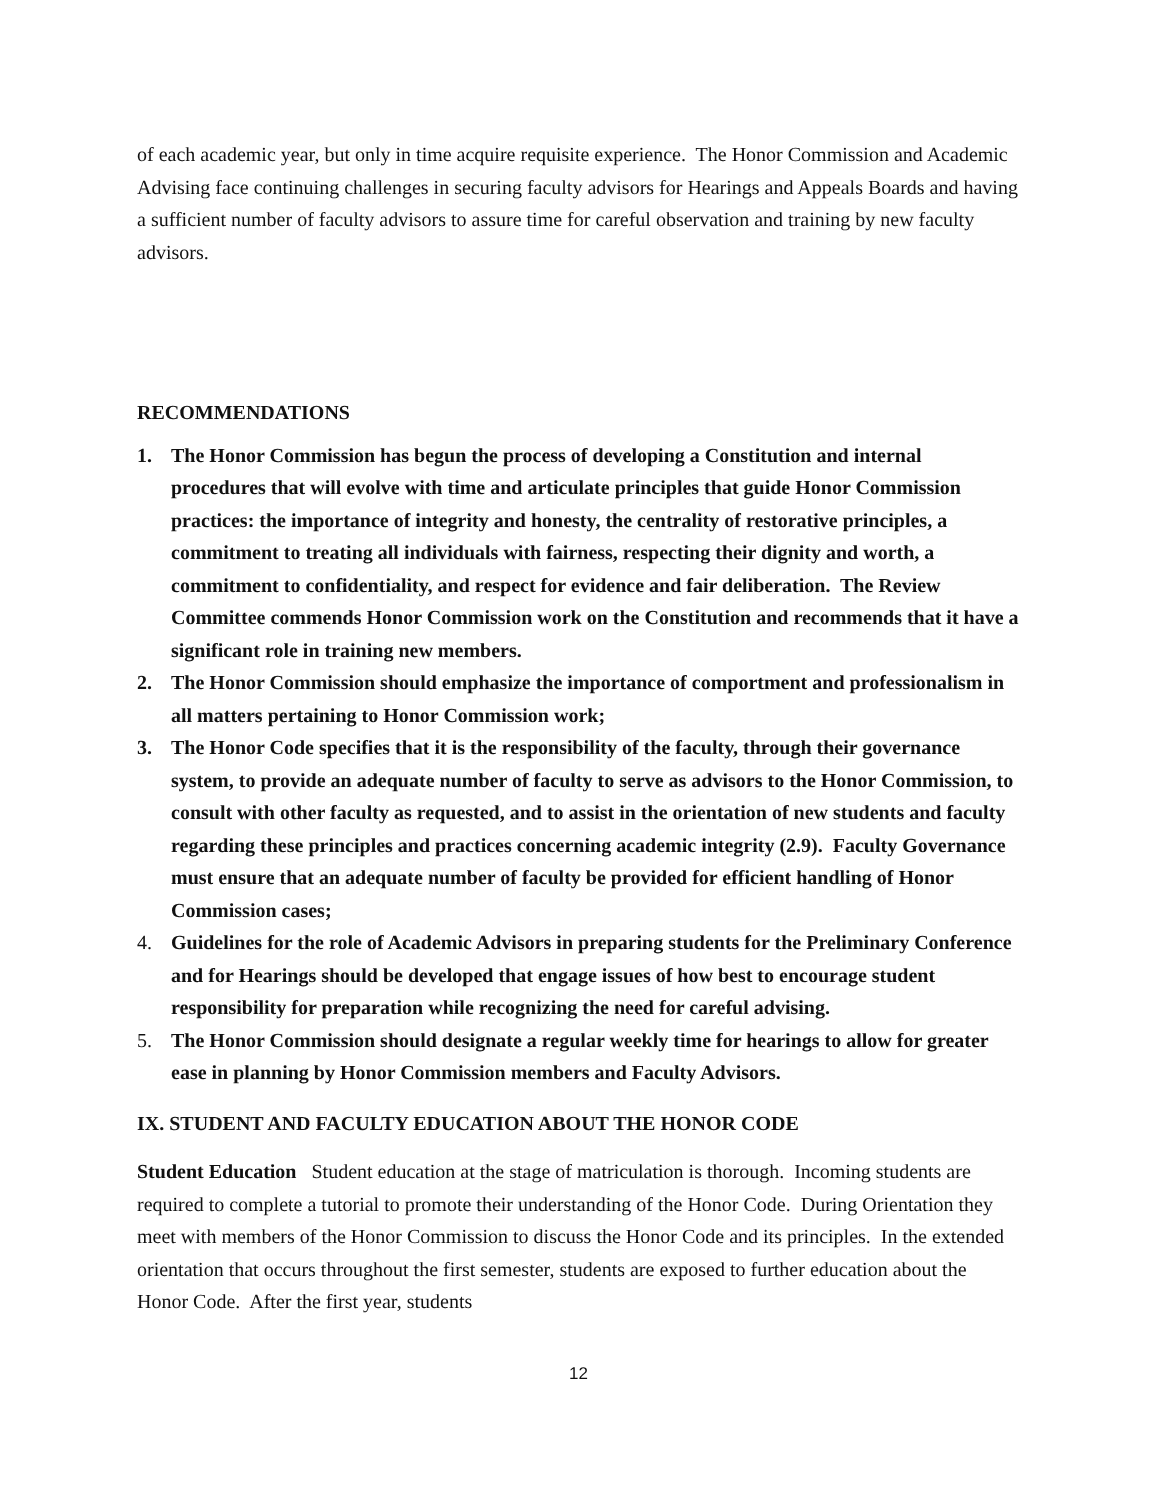of each academic year, but only in time acquire requisite experience. The Honor Commission and Academic Advising face continuing challenges in securing faculty advisors for Hearings and Appeals Boards and having a sufficient number of faculty advisors to assure time for careful observation and training by new faculty advisors.
RECOMMENDATIONS
1. The Honor Commission has begun the process of developing a Constitution and internal procedures that will evolve with time and articulate principles that guide Honor Commission practices: the importance of integrity and honesty, the centrality of restorative principles, a commitment to treating all individuals with fairness, respecting their dignity and worth, a commitment to confidentiality, and respect for evidence and fair deliberation. The Review Committee commends Honor Commission work on the Constitution and recommends that it have a significant role in training new members.
2. The Honor Commission should emphasize the importance of comportment and professionalism in all matters pertaining to Honor Commission work;
3. The Honor Code specifies that it is the responsibility of the faculty, through their governance system, to provide an adequate number of faculty to serve as advisors to the Honor Commission, to consult with other faculty as requested, and to assist in the orientation of new students and faculty regarding these principles and practices concerning academic integrity (2.9). Faculty Governance must ensure that an adequate number of faculty be provided for efficient handling of Honor Commission cases;
4. Guidelines for the role of Academic Advisors in preparing students for the Preliminary Conference and for Hearings should be developed that engage issues of how best to encourage student responsibility for preparation while recognizing the need for careful advising.
5. The Honor Commission should designate a regular weekly time for hearings to allow for greater ease in planning by Honor Commission members and Faculty Advisors.
IX. STUDENT AND FACULTY EDUCATION ABOUT THE HONOR CODE
Student Education Student education at the stage of matriculation is thorough. Incoming students are required to complete a tutorial to promote their understanding of the Honor Code. During Orientation they meet with members of the Honor Commission to discuss the Honor Code and its principles. In the extended orientation that occurs throughout the first semester, students are exposed to further education about the Honor Code. After the first year, students
12